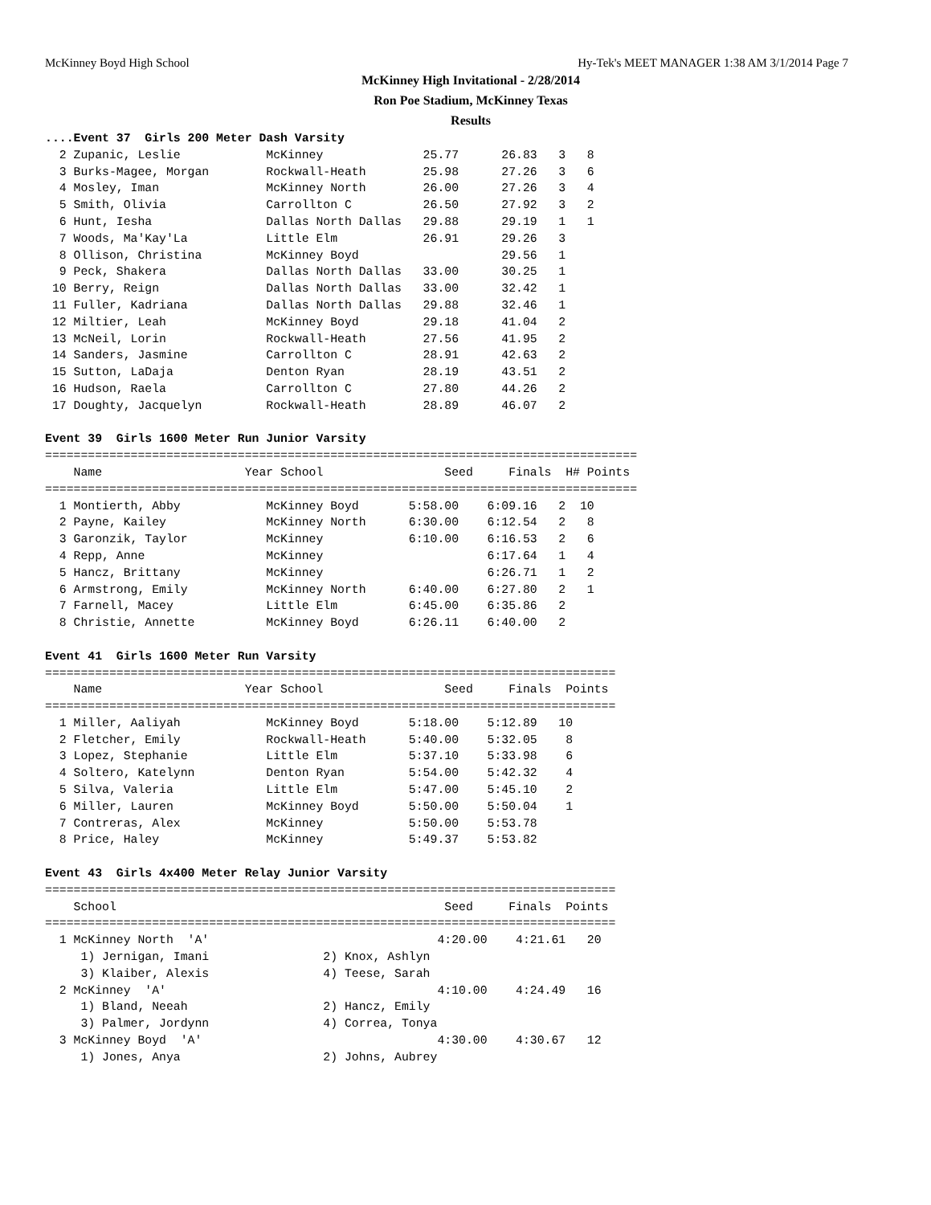McKinney Boyd High School Hy-Tek's MEET MANAGER 1:38 AM 3/1/2014 Page 7
McKinney High Invitational - 2/28/2014
Ron Poe Stadium, McKinney Texas
Results
....Event 37  Girls 200 Meter Dash Varsity
  2 Zupanic, Leslie            McKinney              25.77      26.83   3   8
  3 Burks-Magee, Morgan        Rockwall-Heath        25.98      27.26   3   6
  4 Mosley, Iman               McKinney North        26.00      27.26   3   4
  5 Smith, Olivia              Carrollton C          26.50      27.92   3   2
  6 Hunt, Iesha                Dallas North Dallas   29.88      29.19   1   1
  7 Woods, Ma'Kay'La           Little Elm            26.91      29.26   3
  8 Ollison, Christina         McKinney Boyd                    29.56   1
  9 Peck, Shakera              Dallas North Dallas   33.00      30.25   1
 10 Berry, Reign               Dallas North Dallas   33.00      32.42   1
 11 Fuller, Kadriana           Dallas North Dallas   29.88      32.46   1
 12 Miltier, Leah              McKinney Boyd         29.18      41.04   2
 13 McNeil, Lorin              Rockwall-Heath        27.56      41.95   2
 14 Sanders, Jasmine           Carrollton C          28.91      42.63   2
 15 Sutton, LaDaja             Denton Ryan           28.19      43.51   2
 16 Hudson, Raela              Carrollton C          27.80      44.26   2
 17 Doughty, Jacquelyn         Rockwall-Heath        28.89      46.07   2

Event 39  Girls 1600 Meter Run Junior Varsity
===================================================================================
    Name                    Year School                 Seed     Finals  H# Points
===================================================================================
  1 Montierth, Abby            McKinney Boyd       5:58.00    6:09.16   2  10
  2 Payne, Kailey              McKinney North      6:30.00    6:12.54   2   8
  3 Garonzik, Taylor           McKinney            6:10.00    6:16.53   2   6
  4 Repp, Anne                 McKinney                       6:17.64   1   4
  5 Hancz, Brittany            McKinney                       6:26.71   1   2
  6 Armstrong, Emily           McKinney North      6:40.00    6:27.80   2   1
  7 Farnell, Macey             Little Elm          6:45.00    6:35.86   2
  8 Christie, Annette          McKinney Boyd       6:26.11    6:40.00   2

Event 41  Girls 1600 Meter Run Varsity
================================================================================
    Name                    Year School                 Seed     Finals  Points
================================================================================
  1 Miller, Aaliyah            McKinney Boyd       5:18.00    5:12.89   10
  2 Fletcher, Emily            Rockwall-Heath      5:40.00    5:32.05    8
  3 Lopez, Stephanie           Little Elm          5:37.10    5:33.98    6
  4 Soltero, Katelynn          Denton Ryan         5:54.00    5:42.32    4
  5 Silva, Valeria             Little Elm          5:47.00    5:45.10    2
  6 Miller, Lauren             McKinney Boyd       5:50.00    5:50.04    1
  7 Contreras, Alex            McKinney            5:50.00    5:53.78
  8 Price, Haley               McKinney            5:49.37    5:53.82

Event 43  Girls 4x400 Meter Relay Junior Varsity
================================================================================
    School                                              Seed     Finals  Points
================================================================================
  1 McKinney North  'A'                                4:20.00    4:21.61   20
     1) Jernigan, Imani                2) Knox, Ashlyn
     3) Klaiber, Alexis                4) Teese, Sarah
  2 McKinney  'A'                                      4:10.00    4:24.49   16
     1) Bland, Neeah                   2) Hancz, Emily
     3) Palmer, Jordynn                4) Correa, Tonya
  3 McKinney Boyd  'A'                                 4:30.00    4:30.67   12
     1) Jones, Anya                    2) Johns, Aubrey